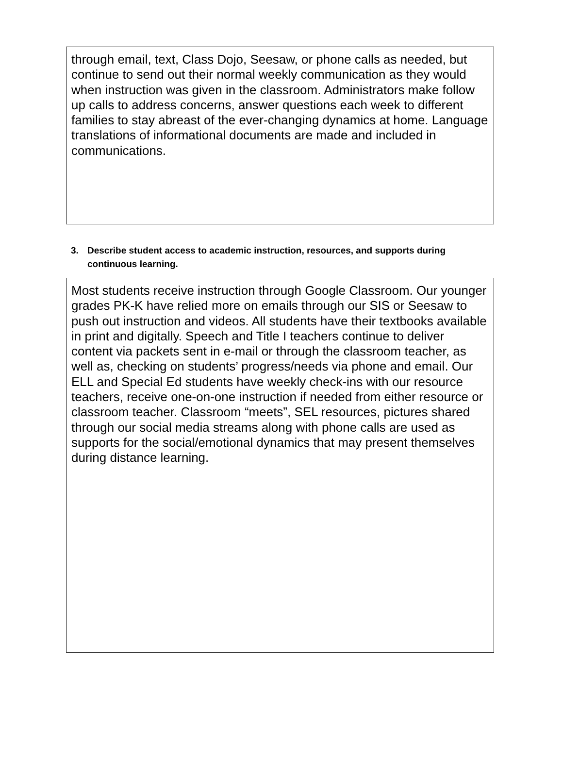through email, text, Class Dojo, Seesaw, or phone calls as needed, but continue to send out their normal weekly communication as they would when instruction was given in the classroom. Administrators make follow up calls to address concerns, answer questions each week to different families to stay abreast of the ever-changing dynamics at home. Language translations of informational documents are made and included in communications.
3. Describe student access to academic instruction, resources, and supports during continuous learning.
Most students receive instruction through Google Classroom. Our younger grades PK-K have relied more on emails through our SIS or Seesaw to push out instruction and videos. All students have their textbooks available in print and digitally. Speech and Title I teachers continue to deliver content via packets sent in e-mail or through the classroom teacher, as well as, checking on students’ progress/needs via phone and email. Our ELL and Special Ed students have weekly check-ins with our resource teachers, receive one-on-one instruction if needed from either resource or classroom teacher. Classroom “meets”, SEL resources, pictures shared through our social media streams along with phone calls are used as supports for the social/emotional dynamics that may present themselves during distance learning.